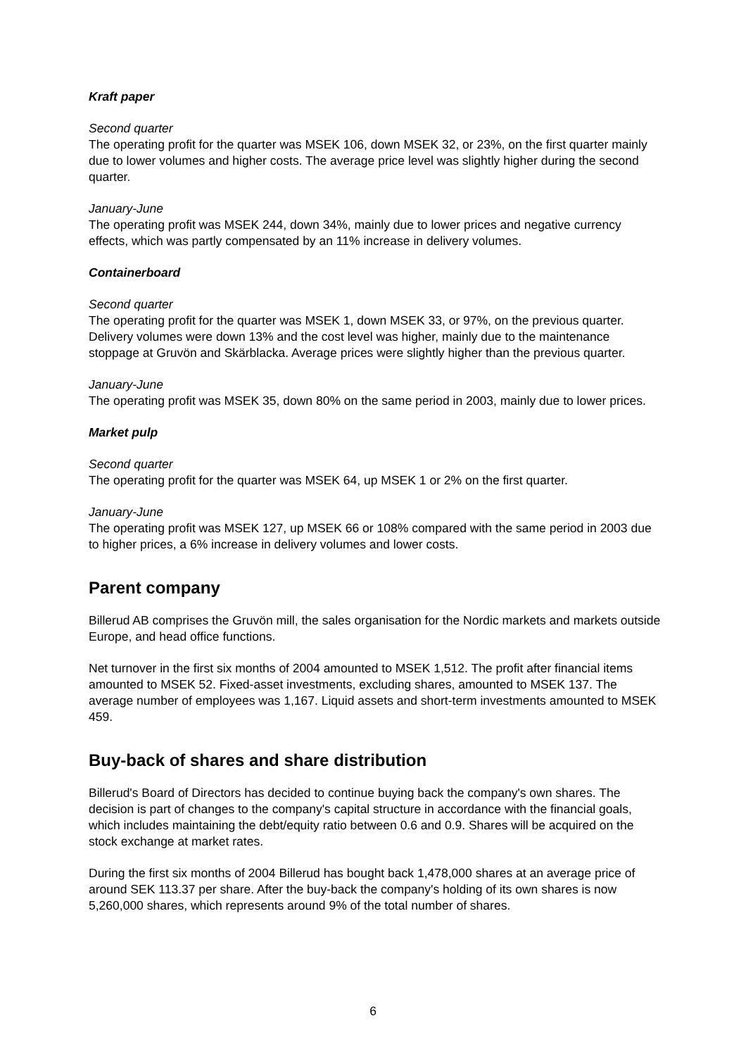Kraft paper
Second quarter
The operating profit for the quarter was MSEK 106, down MSEK 32, or 23%, on the first quarter mainly due to lower volumes and higher costs. The average price level was slightly higher during the second quarter.
January-June
The operating profit was MSEK 244, down 34%, mainly due to lower prices and negative currency effects, which was partly compensated by an 11% increase in delivery volumes.
Containerboard
Second quarter
The operating profit for the quarter was MSEK 1, down MSEK 33, or 97%, on the previous quarter. Delivery volumes were down 13% and the cost level was higher, mainly due to the maintenance stoppage at Gruvön and Skärblacka. Average prices were slightly higher than the previous quarter.
January-June
The operating profit was MSEK 35, down 80% on the same period in 2003, mainly due to lower prices.
Market pulp
Second quarter
The operating profit for the quarter was MSEK 64, up MSEK 1 or 2% on the first quarter.
January-June
The operating profit was MSEK 127, up MSEK 66 or 108% compared with the same period in 2003 due to higher prices, a 6% increase in delivery volumes and lower costs.
Parent company
Billerud AB comprises the Gruvön mill, the sales organisation for the Nordic markets and markets outside Europe, and head office functions.
Net turnover in the first six months of 2004 amounted to MSEK 1,512. The profit after financial items amounted to MSEK 52. Fixed-asset investments, excluding shares, amounted to MSEK 137. The average number of employees was 1,167. Liquid assets and short-term investments amounted to MSEK 459.
Buy-back of shares and share distribution
Billerud's Board of Directors has decided to continue buying back the company's own shares. The decision is part of changes to the company's capital structure in accordance with the financial goals, which includes maintaining the debt/equity ratio between 0.6 and 0.9. Shares will be acquired on the stock exchange at market rates.
During the first six months of 2004 Billerud has bought back 1,478,000 shares at an average price of around SEK 113.37 per share. After the buy-back the company's holding of its own shares is now 5,260,000 shares, which represents around 9% of the total number of shares.
6